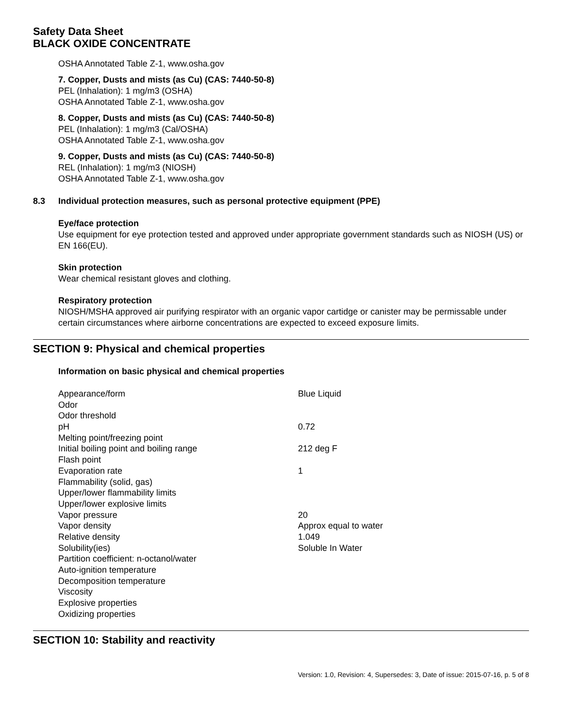Safety Data Sheet
BLACK OXIDE CONCENTRATE
OSHA Annotated Table Z-1, www.osha.gov
7. Copper, Dusts and mists (as Cu) (CAS: 7440-50-8)
PEL (Inhalation): 1 mg/m3 (OSHA)
OSHA Annotated Table Z-1, www.osha.gov
8. Copper, Dusts and mists (as Cu) (CAS: 7440-50-8)
PEL (Inhalation): 1 mg/m3 (Cal/OSHA)
OSHA Annotated Table Z-1, www.osha.gov
9. Copper, Dusts and mists (as Cu) (CAS: 7440-50-8)
REL (Inhalation): 1 mg/m3 (NIOSH)
OSHA Annotated Table Z-1, www.osha.gov
8.3 Individual protection measures, such as personal protective equipment (PPE)
Eye/face protection
Use equipment for eye protection tested and approved under appropriate government standards such as NIOSH (US) or EN 166(EU).
Skin protection
Wear chemical resistant gloves and clothing.
Respiratory protection
NIOSH/MSHA approved air purifying respirator with an organic vapor cartidge or canister may be permissable under certain circumstances where airborne concentrations are expected to exceed exposure limits.
SECTION 9: Physical and chemical properties
Information on basic physical and chemical properties
| Appearance/form | Blue Liquid |
| Odor | |
| Odor threshold | |
| pH | 0.72 |
| Melting point/freezing point | |
| Initial boiling point and boiling range | 212 deg F |
| Flash point | |
| Evaporation rate | 1 |
| Flammability (solid, gas) | |
| Upper/lower flammability limits | |
| Upper/lower explosive limits | |
| Vapor pressure | 20 |
| Vapor density | Approx equal to water |
| Relative density | 1.049 |
| Solubility(ies) | Soluble In Water |
| Partition coefficient: n-octanol/water | |
| Auto-ignition temperature | |
| Decomposition temperature | |
| Viscosity | |
| Explosive properties | |
| Oxidizing properties | |
SECTION 10: Stability and reactivity
Version: 1.0, Revision: 4, Supersedes: 3, Date of issue: 2015-07-16, p. 5 of 8